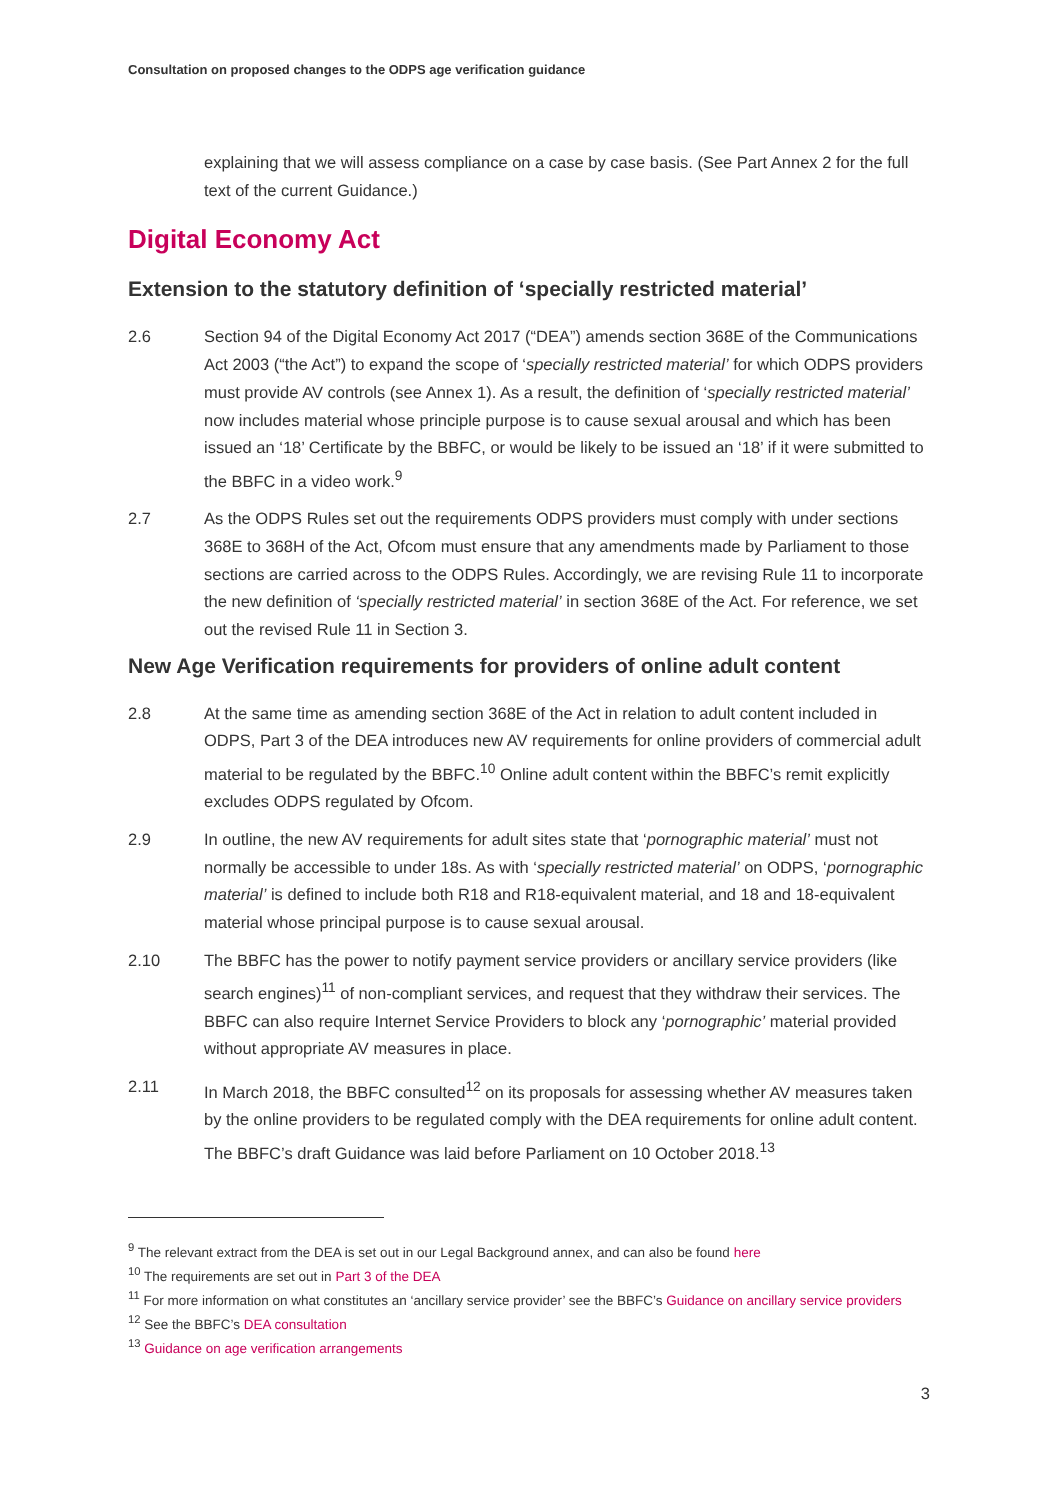Consultation on proposed changes to the ODPS age verification guidance
explaining that we will assess compliance on a case by case basis. (See Part Annex 2 for the full text of the current Guidance.)
Digital Economy Act
Extension to the statutory definition of ‘specially restricted material’
2.6 Section 94 of the Digital Economy Act 2017 (“DEA”) amends section 368E of the Communications Act 2003 (“the Act”) to expand the scope of ‘specially restricted material’ for which ODPS providers must provide AV controls (see Annex 1). As a result, the definition of ‘specially restricted material’ now includes material whose principle purpose is to cause sexual arousal and which has been issued an ‘18’ Certificate by the BBFC, or would be likely to be issued an ‘18’ if it were submitted to the BBFC in a video work.<sup>9</sup>
2.7 As the ODPS Rules set out the requirements ODPS providers must comply with under sections 368E to 368H of the Act, Ofcom must ensure that any amendments made by Parliament to those sections are carried across to the ODPS Rules. Accordingly, we are revising Rule 11 to incorporate the new definition of ‘specially restricted material’ in section 368E of the Act. For reference, we set out the revised Rule 11 in Section 3.
New Age Verification requirements for providers of online adult content
2.8 At the same time as amending section 368E of the Act in relation to adult content included in ODPS, Part 3 of the DEA introduces new AV requirements for online providers of commercial adult material to be regulated by the BBFC.<sup>10</sup> Online adult content within the BBFC’s remit explicitly excludes ODPS regulated by Ofcom.
2.9 In outline, the new AV requirements for adult sites state that ‘pornographic material’ must not normally be accessible to under 18s. As with ‘specially restricted material’ on ODPS, ‘pornographic material’ is defined to include both R18 and R18-equivalent material, and 18 and 18-equivalent material whose principal purpose is to cause sexual arousal.
2.10 The BBFC has the power to notify payment service providers or ancillary service providers (like search engines)<sup>11</sup> of non-compliant services, and request that they withdraw their services. The BBFC can also require Internet Service Providers to block any ‘pornographic’ material provided without appropriate AV measures in place.
2.11 In March 2018, the BBFC consulted<sup>12</sup> on its proposals for assessing whether AV measures taken by the online providers to be regulated comply with the DEA requirements for online adult content. The BBFC’s draft Guidance was laid before Parliament on 10 October 2018.<sup>13</sup>
<sup>9</sup> The relevant extract from the DEA is set out in our Legal Background annex, and can also be found here
<sup>10</sup> The requirements are set out in Part 3 of the DEA
<sup>11</sup> For more information on what constitutes an ‘ancillary service provider’ see the BBFC’s Guidance on ancillary service providers
<sup>12</sup> See the BBFC’s DEA consultation
<sup>13</sup> Guidance on age verification arrangements
3